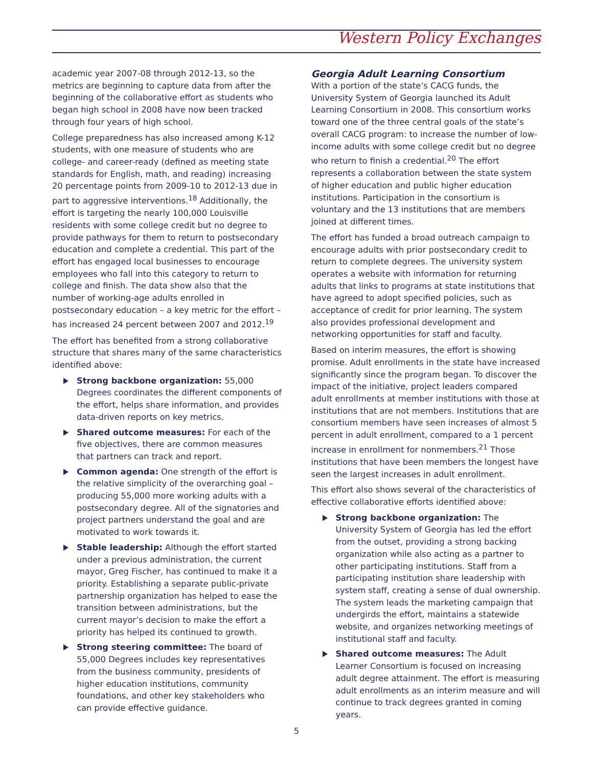Western Policy Exchanges
academic year 2007-08 through 2012-13, so the metrics are beginning to capture data from after the beginning of the collaborative effort as students who began high school in 2008 have now been tracked through four years of high school.
College preparedness has also increased among K-12 students, with one measure of students who are college- and career-ready (defined as meeting state standards for English, math, and reading) increasing 20 percentage points from 2009-10 to 2012-13 due in part to aggressive interventions.<sup>18</sup> Additionally, the effort is targeting the nearly 100,000 Louisville residents with some college credit but no degree to provide pathways for them to return to postsecondary education and complete a credential. This part of the effort has engaged local businesses to encourage employees who fall into this category to return to college and finish. The data show also that the number of working-age adults enrolled in postsecondary education – a key metric for the effort – has increased 24 percent between 2007 and 2012.<sup>19</sup>
The effort has benefited from a strong collaborative structure that shares many of the same characteristics identified above:
Strong backbone organization: 55,000 Degrees coordinates the different components of the effort, helps share information, and provides data-driven reports on key metrics.
Shared outcome measures: For each of the five objectives, there are common measures that partners can track and report.
Common agenda: One strength of the effort is the relative simplicity of the overarching goal – producing 55,000 more working adults with a postsecondary degree. All of the signatories and project partners understand the goal and are motivated to work towards it.
Stable leadership: Although the effort started under a previous administration, the current mayor, Greg Fischer, has continued to make it a priority. Establishing a separate public-private partnership organization has helped to ease the transition between administrations, but the current mayor’s decision to make the effort a priority has helped its continued to growth.
Strong steering committee: The board of 55,000 Degrees includes key representatives from the business community, presidents of higher education institutions, community foundations, and other key stakeholders who can provide effective guidance.
Georgia Adult Learning Consortium
With a portion of the state’s CACG funds, the University System of Georgia launched its Adult Learning Consortium in 2008. This consortium works toward one of the three central goals of the state’s overall CACG program: to increase the number of low-income adults with some college credit but no degree who return to finish a credential.<sup>20</sup> The effort represents a collaboration between the state system of higher education and public higher education institutions. Participation in the consortium is voluntary and the 13 institutions that are members joined at different times.
The effort has funded a broad outreach campaign to encourage adults with prior postsecondary credit to return to complete degrees. The university system operates a website with information for returning adults that links to programs at state institutions that have agreed to adopt specified policies, such as acceptance of credit for prior learning. The system also provides professional development and networking opportunities for staff and faculty.
Based on interim measures, the effort is showing promise. Adult enrollments in the state have increased significantly since the program began. To discover the impact of the initiative, project leaders compared adult enrollments at member institutions with those at institutions that are not members. Institutions that are consortium members have seen increases of almost 5 percent in adult enrollment, compared to a 1 percent increase in enrollment for nonmembers.<sup>21</sup> Those institutions that have been members the longest have seen the largest increases in adult enrollment.
This effort also shows several of the characteristics of effective collaborative efforts identified above:
Strong backbone organization: The University System of Georgia has led the effort from the outset, providing a strong backing organization while also acting as a partner to other participating institutions. Staff from a participating institution share leadership with system staff, creating a sense of dual ownership. The system leads the marketing campaign that undergirds the effort, maintains a statewide website, and organizes networking meetings of institutional staff and faculty.
Shared outcome measures: The Adult Learner Consortium is focused on increasing adult degree attainment. The effort is measuring adult enrollments as an interim measure and will continue to track degrees granted in coming years.
5